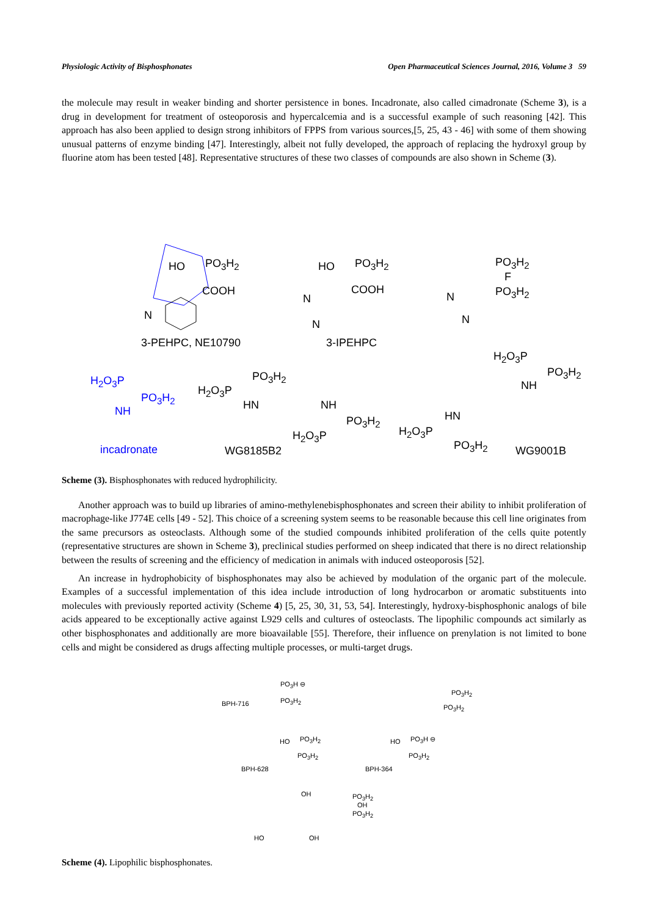Physiologic Activity of Bisphosphonates Open Pharmaceutical Sciences Journal, 2016, Volume 3 59
the molecule may result in weaker binding and shorter persistence in bones. Incadronate, also called cimadronate (Scheme 3), is a drug in development for treatment of osteoporosis and hypercalcemia and is a successful example of such reasoning [42]. This approach has also been applied to design strong inhibitors of FPPS from various sources,[5, 25, 43 - 46] with some of them showing unusual patterns of enzyme binding [47]. Interestingly, albeit not fully developed, the approach of replacing the hydroxyl group by fluorine atom has been tested [48]. Representative structures of these two classes of compounds are also shown in Scheme (3).
HO PO<sub>3</sub>H<sub>2</sub>
COOH
N
HO PO<sub>3</sub>H<sub>2</sub>
COOH
N
N
PO<sub>3</sub>H<sub>2</sub>
F
PO<sub>3</sub>H<sub>2</sub> N
N
3-PEHPC, NE10790 3-IPEHPC
H<sub>2</sub>O<sub>3</sub>P
PO<sub>3</sub>H<sub>2</sub>
NH H<sub>2</sub>O<sub>3</sub>P
PO<sub>3</sub>H<sub>2</sub>
NH
PO<sub>3</sub>H<sub>2</sub>
H<sub>2</sub>O<sub>3</sub>P
HN NH
PO<sub>3</sub>H<sub>2</sub>
H<sub>2</sub>O<sub>3</sub>P
HN
H<sub>2</sub>O<sub>3</sub>P
PO<sub>3</sub>H<sub>2</sub> incadronate WG8185B2 WG9001B
Scheme (3). Bisphosphonates with reduced hydrophilicity.
Another approach was to build up libraries of amino-methylenebisphosphonates and screen their ability to inhibit proliferation of macrophage-like J774E cells [49 - 52]. This choice of a screening system seems to be reasonable because this cell line originates from the same precursors as osteoclasts. Although some of the studied compounds inhibited proliferation of the cells quite potently (representative structures are shown in Scheme 3), preclinical studies performed on sheep indicated that there is no direct relationship between the results of screening and the efficiency of medication in animals with induced osteoporosis [52].
An increase in hydrophobicity of bisphosphonates may also be achieved by modulation of the organic part of the molecule. Examples of a successful implementation of this idea include introduction of long hydrocarbon or aromatic substituents into molecules with previously reported activity (Scheme 4) [5, 25, 30, 31, 53, 54]. Interestingly, hydroxy-bisphosphonic analogs of bile acids appeared to be exceptionally active against L929 cells and cultures of osteoclasts. The lipophilic compounds act similarly as other bisphosphonates and additionally are more bioavailable [55]. Therefore, their influence on prenylation is not limited to bone cells and might be considered as drugs affecting multiple processes, or multi-target drugs.
PO<sub>3</sub>H ⊖
PO<sub>3</sub>H<sub>2</sub> BPH-716
PO<sub>3</sub>H<sub>2</sub>
PO<sub>3</sub>H<sub>2</sub>
HO PO<sub>3</sub>H<sub>2</sub>
PO<sub>3</sub>H<sub>2</sub>
BPH-628
HO PO<sub>3</sub>H ⊖
PO<sub>3</sub>H<sub>2</sub>
BPH-364
OH PO<sub>3</sub>H<sub>2</sub>
OH
PO<sub>3</sub>H<sub>2</sub>
HO OH
Scheme (4). Lipophilic bisphosphonates.